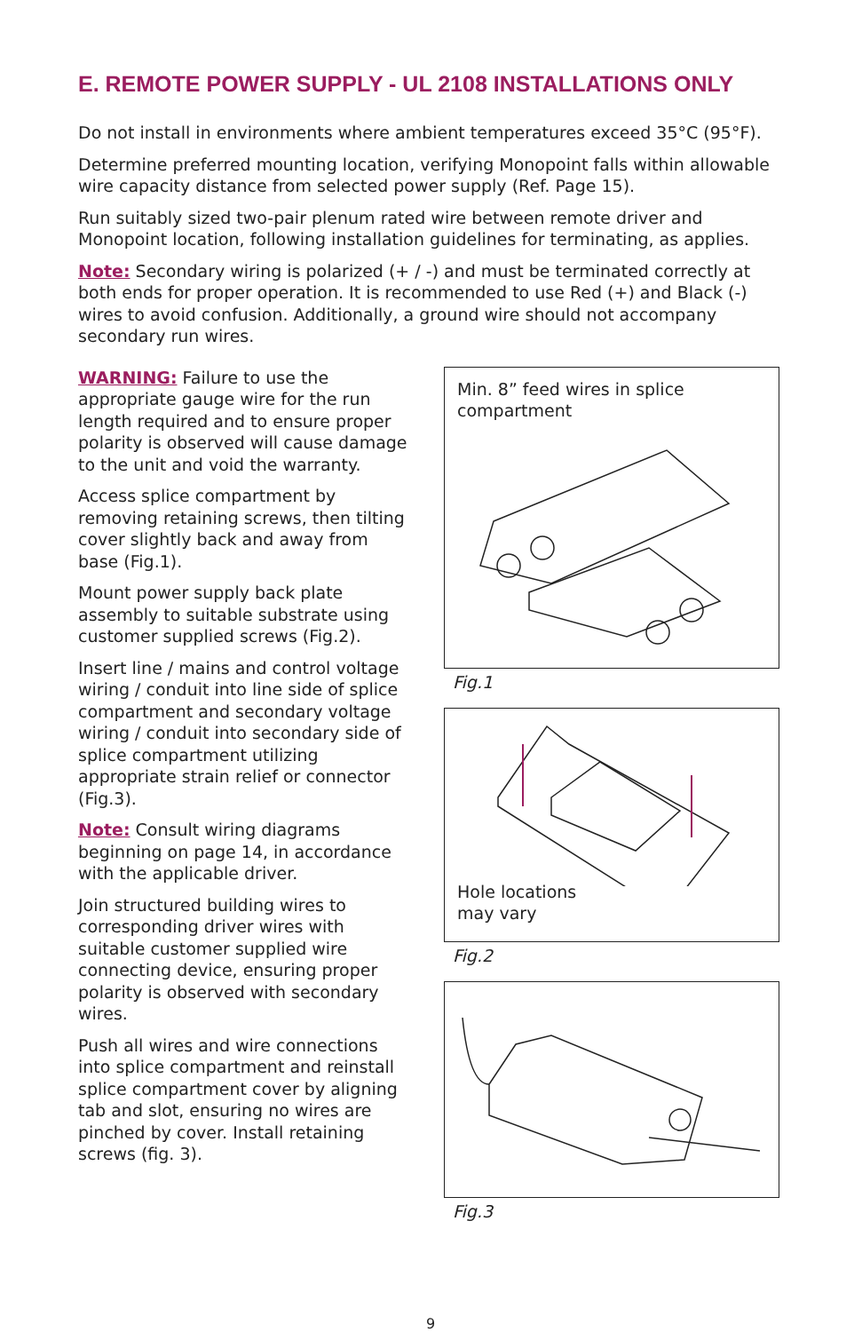E. REMOTE POWER SUPPLY - UL 2108 INSTALLATIONS ONLY
Do not install in environments where ambient temperatures exceed 35°C (95°F).
Determine preferred mounting location, verifying Monopoint falls within allowable wire capacity distance from selected power supply (Ref. Page 15).
Run suitably sized two-pair plenum rated wire between remote driver and Monopoint location, following installation guidelines for terminating, as applies.
Note: Secondary wiring is polarized (+ / -) and must be terminated correctly at both ends for proper operation. It is recommended to use Red (+) and Black (-) wires to avoid confusion. Additionally, a ground wire should not accompany secondary run wires.
WARNING: Failure to use the appropriate gauge wire for the run length required and to ensure proper polarity is observed will cause damage to the unit and void the warranty.
Access splice compartment by removing retaining screws, then tilting cover slightly back and away from base (Fig.1).
Mount power supply back plate assembly to suitable substrate using customer supplied screws (Fig.2).
Insert line / mains and control voltage wiring / conduit into line side of splice compartment and secondary voltage wiring / conduit into secondary side of splice compartment utilizing appropriate strain relief or connector (Fig.3).
Note: Consult wiring diagrams beginning on page 14, in accordance with the applicable driver.
Join structured building wires to corresponding driver wires with suitable customer supplied wire connecting device, ensuring proper polarity is observed with secondary wires.
Push all wires and wire connections into splice compartment and reinstall splice compartment cover by aligning tab and slot, ensuring no wires are pinched by cover. Install retaining screws (fig. 3).
Min. 8” feed wires in splice compartment
Fig.1
Hole locations
may vary
Fig.2
Fig.3
9